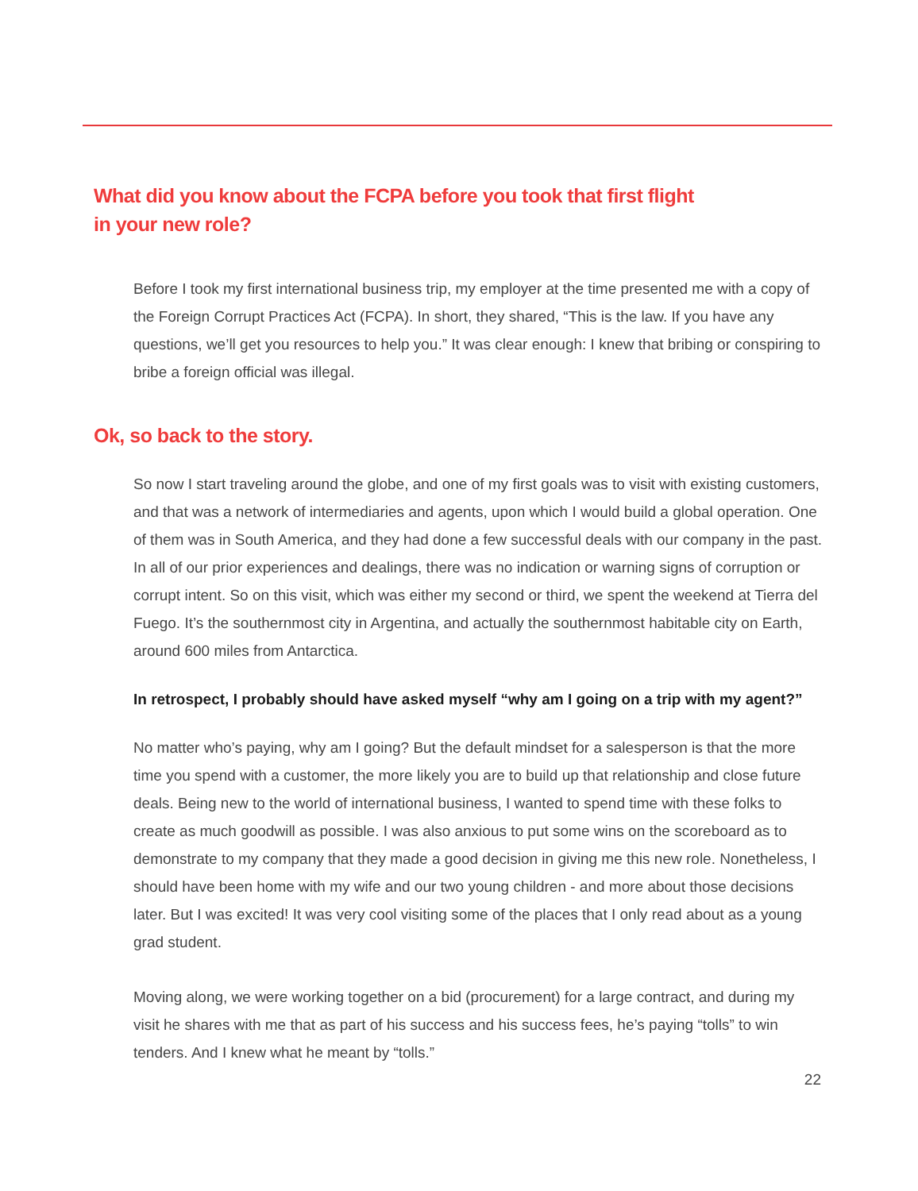What did you know about the FCPA before you took that first flight
in your new role?
Before I took my first international business trip, my employer at the time presented me with a copy of the Foreign Corrupt Practices Act (FCPA). In short, they shared, “This is the law. If you have any questions, we’ll get you resources to help you.” It was clear enough: I knew that bribing or conspiring to bribe a foreign official was illegal.
Ok, so back to the story.
So now I start traveling around the globe, and one of my first goals was to visit with existing customers, and that was a network of intermediaries and agents, upon which I would build a global operation. One of them was in South America, and they had done a few successful deals with our company in the past. In all of our prior experiences and dealings, there was no indication or warning signs of corruption or corrupt intent. So on this visit, which was either my second or third, we spent the weekend at Tierra del Fuego. It’s the southernmost city in Argentina, and actually the southernmost habitable city on Earth, around 600 miles from Antarctica.
In retrospect, I probably should have asked myself “why am I going on a trip with my agent?”
No matter who’s paying, why am I going? But the default mindset for a salesperson is that the more time you spend with a customer, the more likely you are to build up that relationship and close future deals. Being new to the world of international business, I wanted to spend time with these folks to create as much goodwill as possible. I was also anxious to put some wins on the scoreboard as to demonstrate to my company that they made a good decision in giving me this new role. Nonetheless, I should have been home with my wife and our two young children - and more about those decisions later. But I was excited! It was very cool visiting some of the places that I only read about as a young grad student.
Moving along, we were working together on a bid (procurement) for a large contract, and during my visit he shares with me that as part of his success and his success fees, he’s paying “tolls” to win tenders. And I knew what he meant by “tolls.”
22